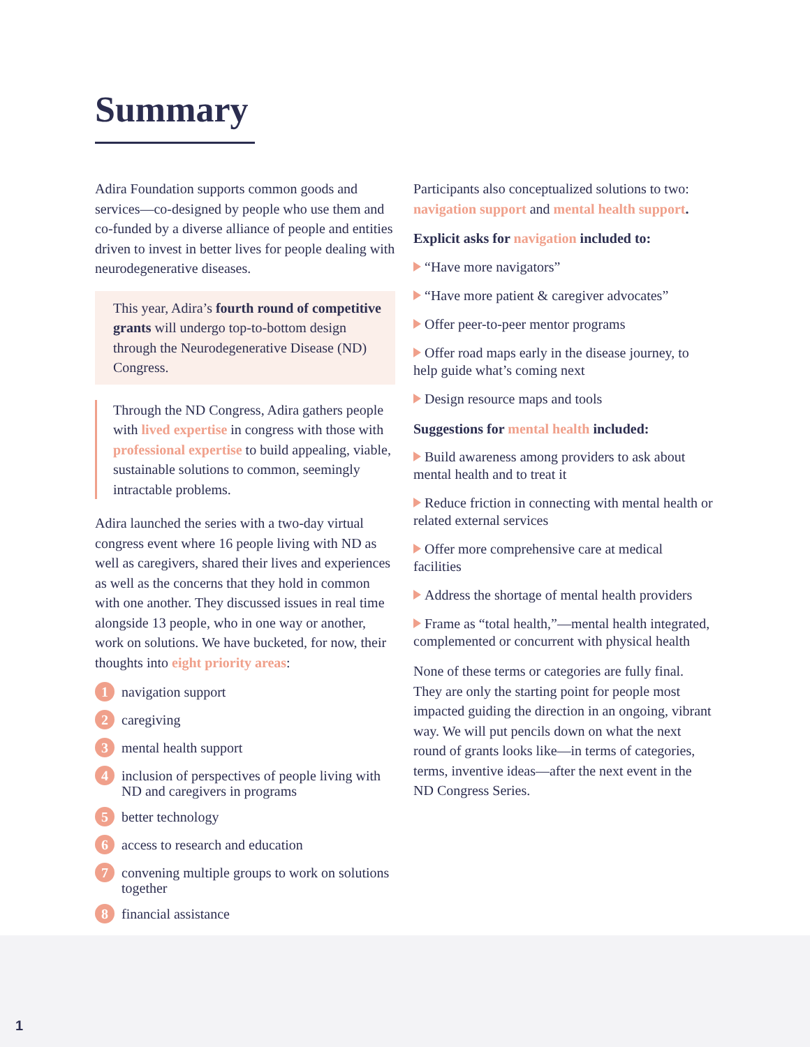Summary
Adira Foundation supports common goods and services—co-designed by people who use them and co-funded by a diverse alliance of people and entities driven to invest in better lives for people dealing with neurodegenerative diseases.
This year, Adira’s fourth round of competitive grants will undergo top-to-bottom design through the Neurodegenerative Disease (ND) Congress.
Through the ND Congress, Adira gathers people with lived expertise in congress with those with professional expertise to build appealing, viable, sustainable solutions to common, seemingly intractable problems.
Adira launched the series with a two-day virtual congress event where 16 people living with ND as well as caregivers, shared their lives and experiences as well as the concerns that they hold in common with one another. They discussed issues in real time alongside 13 people, who in one way or another, work on solutions. We have bucketed, for now, their thoughts into eight priority areas:
1
navigation support
2
caregiving
3
mental health support
4
inclusion of perspectives of people living with ND and caregivers in programs
5
better technology
6
access to research and education
7
convening multiple groups to work on solutions together
8
financial assistance
Participants also conceptualized solutions to two: navigation support and mental health support.
Explicit asks for navigation included to:
“Have more navigators”
“Have more patient & caregiver advocates”
Offer peer-to-peer mentor programs
Offer road maps early in the disease journey, to help guide what’s coming next
Design resource maps and tools
Suggestions for mental health included:
Build awareness among providers to ask about mental health and to treat it
Reduce friction in connecting with mental health or related external services
Offer more comprehensive care at medical facilities
Address the shortage of mental health providers
Frame as “total health,”—mental health integrated, complemented or concurrent with physical health
None of these terms or categories are fully final. They are only the starting point for people most impacted guiding the direction in an ongoing, vibrant way. We will put pencils down on what the next round of grants looks like—in terms of categories, terms, inventive ideas—after the next event in the ND Congress Series.
1